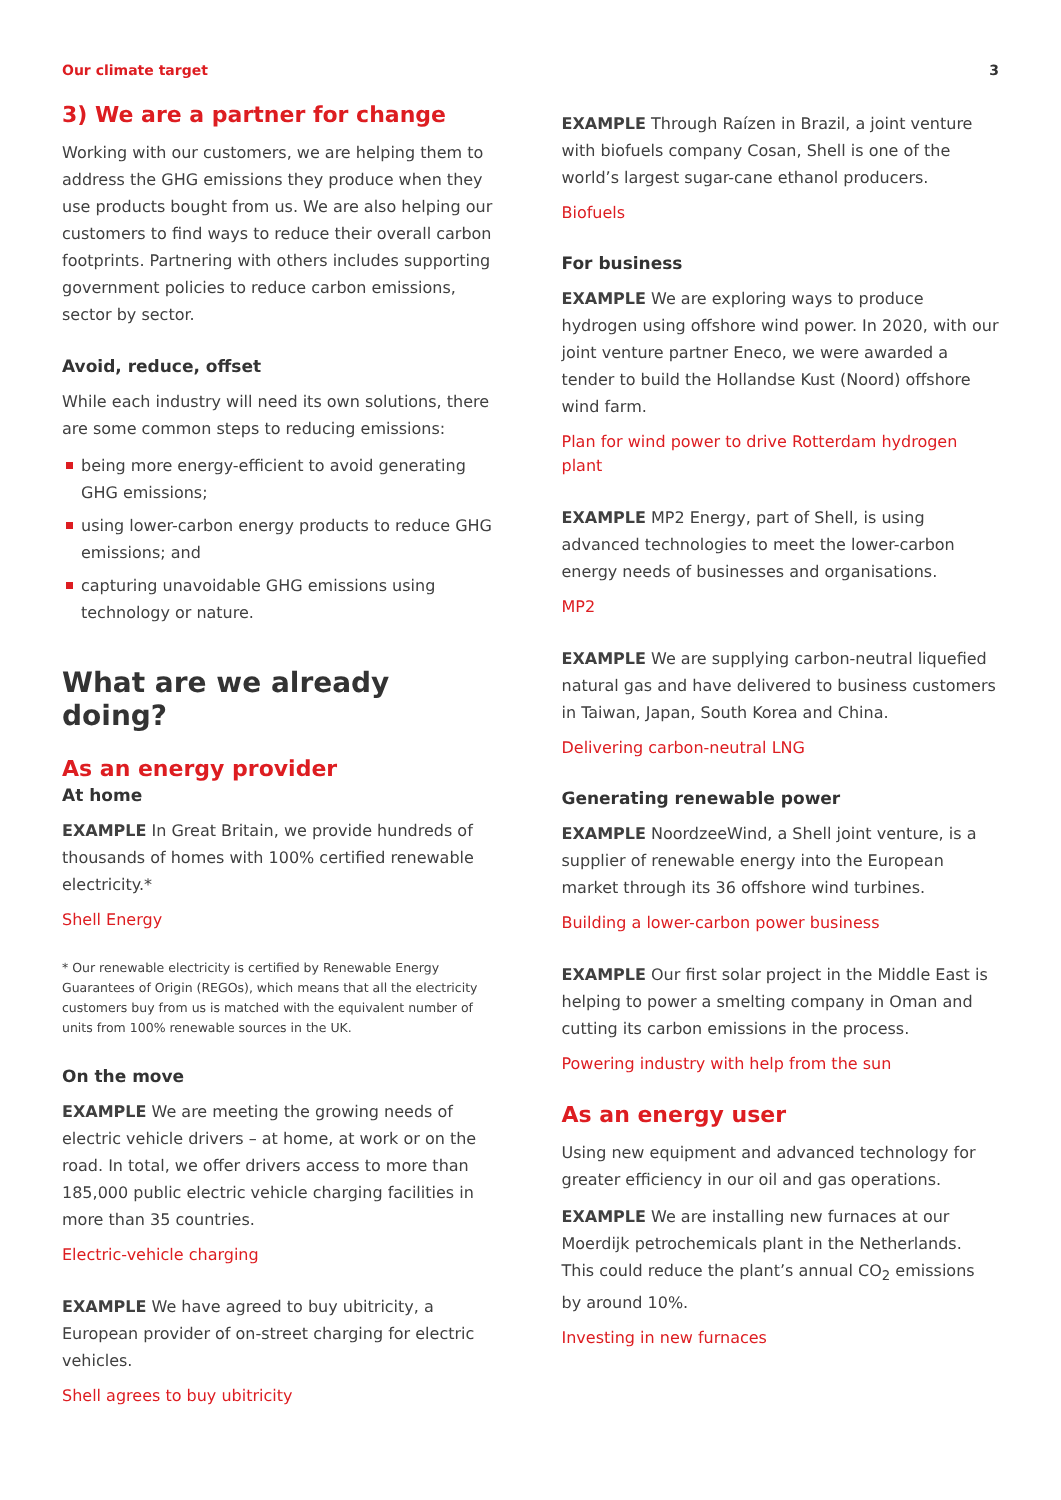Our climate target 3
3) We are a partner for change
Working with our customers, we are helping them to address the GHG emissions they produce when they use products bought from us. We are also helping our customers to find ways to reduce their overall carbon footprints. Partnering with others includes supporting government policies to reduce carbon emissions, sector by sector.
Avoid, reduce, offset
While each industry will need its own solutions, there are some common steps to reducing emissions:
being more energy-efficient to avoid generating GHG emissions;
using lower-carbon energy products to reduce GHG emissions; and
capturing unavoidable GHG emissions using technology or nature.
What are we already doing?
As an energy provider
At home
EXAMPLE In Great Britain, we provide hundreds of thousands of homes with 100% certified renewable electricity.*
Shell Energy
* Our renewable electricity is certified by Renewable Energy Guarantees of Origin (REGOs), which means that all the electricity customers buy from us is matched with the equivalent number of units from 100% renewable sources in the UK.
On the move
EXAMPLE We are meeting the growing needs of electric vehicle drivers – at home, at work or on the road. In total, we offer drivers access to more than 185,000 public electric vehicle charging facilities in more than 35 countries.
Electric-vehicle charging
EXAMPLE We have agreed to buy ubitricity, a European provider of on-street charging for electric vehicles.
Shell agrees to buy ubitricity
EXAMPLE Through Raízen in Brazil, a joint venture with biofuels company Cosan, Shell is one of the world’s largest sugar-cane ethanol producers.
Biofuels
For business
EXAMPLE We are exploring ways to produce hydrogen using offshore wind power. In 2020, with our joint venture partner Eneco, we were awarded a tender to build the Hollandse Kust (Noord) offshore wind farm.
Plan for wind power to drive Rotterdam hydrogen plant
EXAMPLE MP2 Energy, part of Shell, is using advanced technologies to meet the lower-carbon energy needs of businesses and organisations.
MP2
EXAMPLE We are supplying carbon-neutral liquefied natural gas and have delivered to business customers in Taiwan, Japan, South Korea and China.
Delivering carbon-neutral LNG
Generating renewable power
EXAMPLE NoordzeeWind, a Shell joint venture, is a supplier of renewable energy into the European market through its 36 offshore wind turbines.
Building a lower-carbon power business
EXAMPLE Our first solar project in the Middle East is helping to power a smelting company in Oman and cutting its carbon emissions in the process.
Powering industry with help from the sun
As an energy user
Using new equipment and advanced technology for greater efficiency in our oil and gas operations.
EXAMPLE We are installing new furnaces at our Moerdijk petrochemicals plant in the Netherlands. This could reduce the plant’s annual CO<sub>2</sub> emissions by around 10%.
Investing in new furnaces